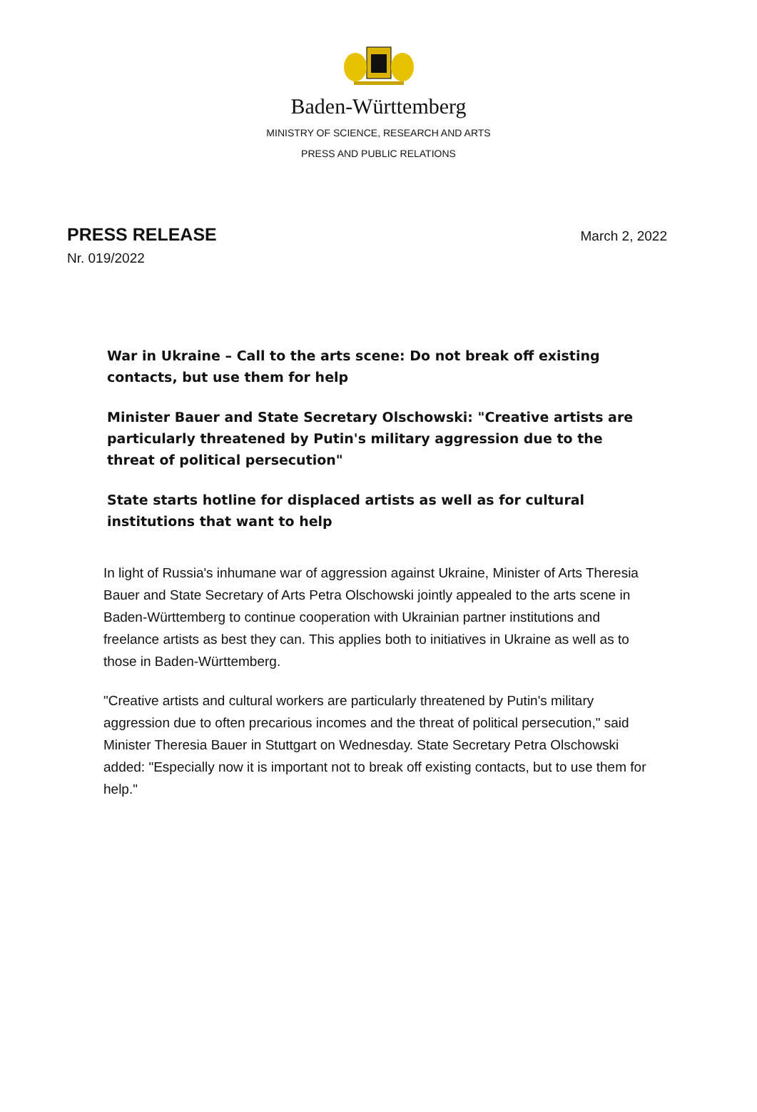Baden-Württemberg
MINISTRY OF SCIENCE, RESEARCH AND ARTS
PRESS AND PUBLIC RELATIONS
PRESS RELEASE
March 2, 2022
Nr. 019/2022
War in Ukraine – Call to the arts scene: Do not break off existing contacts, but use them for help
Minister Bauer and State Secretary Olschowski: "Creative artists are particularly threatened by Putin's military aggression due to the threat of political persecution"
State starts hotline for displaced artists as well as for cultural institutions that want to help
In light of Russia's inhumane war of aggression against Ukraine, Minister of Arts Theresia Bauer and State Secretary of Arts Petra Olschowski jointly appealed to the arts scene in Baden-Württemberg to continue cooperation with Ukrainian partner institutions and freelance artists as best they can. This applies both to initiatives in Ukraine as well as to those in Baden-Württemberg.
"Creative artists and cultural workers are particularly threatened by Putin's military aggression due to often precarious incomes and the threat of political persecution," said Minister Theresia Bauer in Stuttgart on Wednesday. State Secretary Petra Olschowski added: "Especially now it is important not to break off existing contacts, but to use them for help."